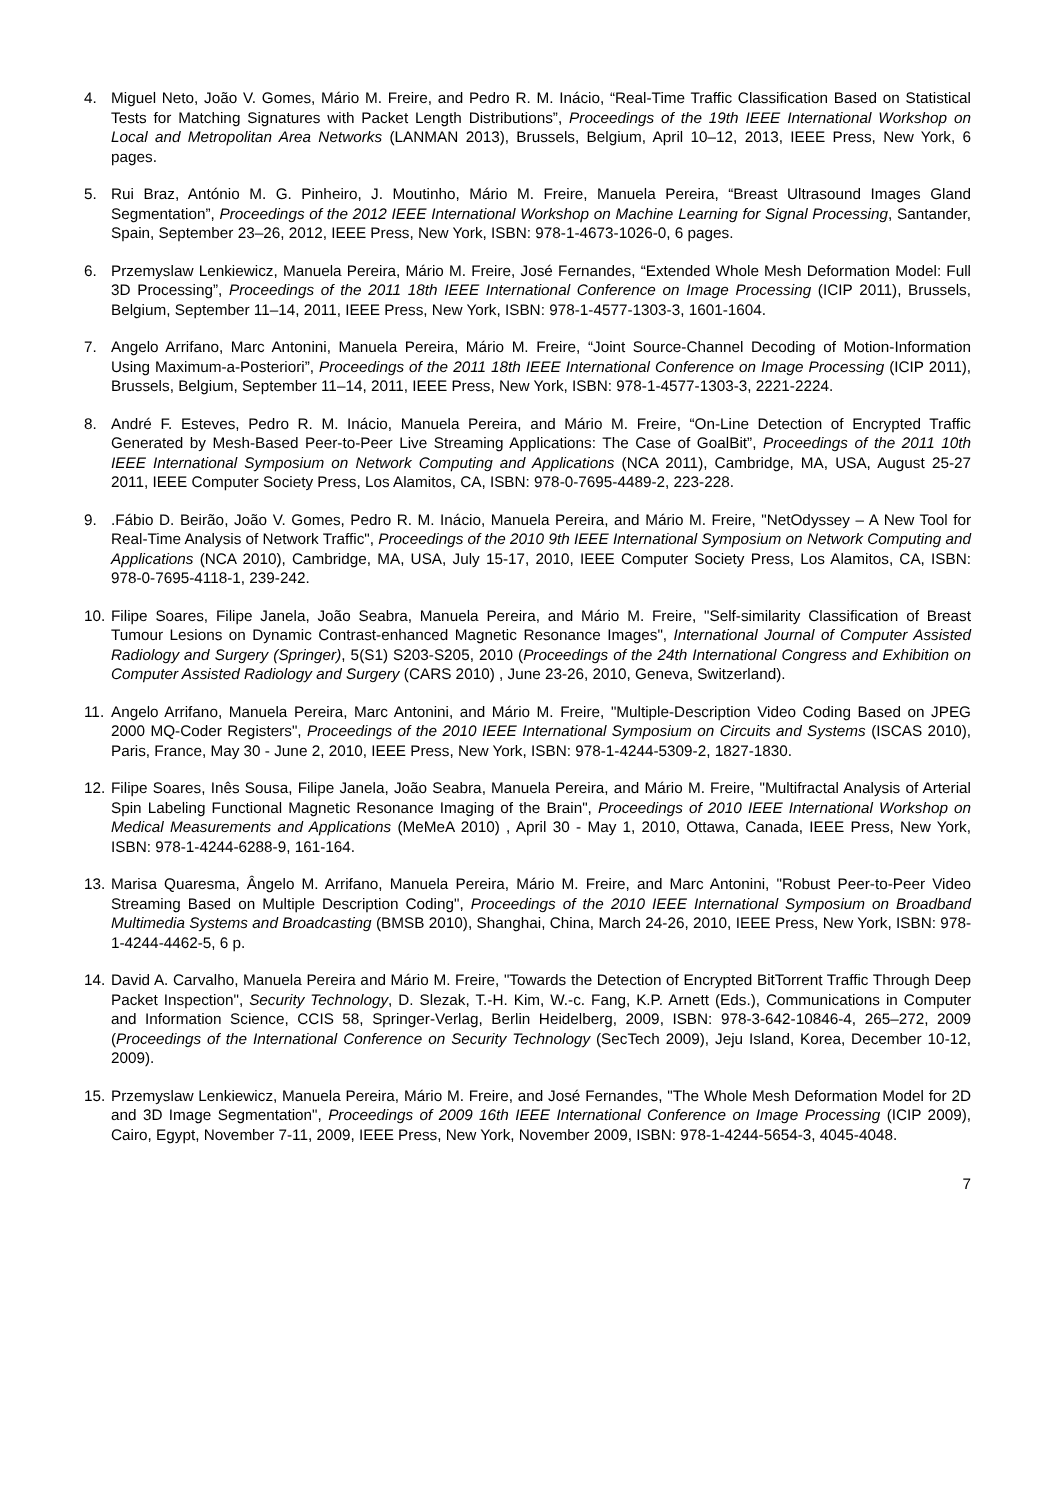4. Miguel Neto, João V. Gomes, Mário M. Freire, and Pedro R. M. Inácio, “Real-Time Traffic Classification Based on Statistical Tests for Matching Signatures with Packet Length Distributions”, Proceedings of the 19th IEEE International Workshop on Local and Metropolitan Area Networks (LANMAN 2013), Brussels, Belgium, April 10–12, 2013, IEEE Press, New York, 6 pages.
5. Rui Braz, António M. G. Pinheiro, J. Moutinho, Mário M. Freire, Manuela Pereira, “Breast Ultrasound Images Gland Segmentation”, Proceedings of the 2012 IEEE International Workshop on Machine Learning for Signal Processing, Santander, Spain, September 23–26, 2012, IEEE Press, New York, ISBN: 978-1-4673-1026-0, 6 pages.
6. Przemyslaw Lenkiewicz, Manuela Pereira, Mário M. Freire, José Fernandes, “Extended Whole Mesh Deformation Model: Full 3D Processing”, Proceedings of the 2011 18th IEEE International Conference on Image Processing (ICIP 2011), Brussels, Belgium, September 11–14, 2011, IEEE Press, New York, ISBN: 978-1-4577-1303-3, 1601-1604.
7. Angelo Arrifano, Marc Antonini, Manuela Pereira, Mário M. Freire, “Joint Source-Channel Decoding of Motion-Information Using Maximum-a-Posteriori”, Proceedings of the 2011 18th IEEE International Conference on Image Processing (ICIP 2011), Brussels, Belgium, September 11–14, 2011, IEEE Press, New York, ISBN: 978-1-4577-1303-3, 2221-2224.
8. André F. Esteves, Pedro R. M. Inácio, Manuela Pereira, and Mário M. Freire, “On-Line Detection of Encrypted Traffic Generated by Mesh-Based Peer-to-Peer Live Streaming Applications: The Case of GoalBit”, Proceedings of the 2011 10th IEEE International Symposium on Network Computing and Applications (NCA 2011), Cambridge, MA, USA, August 25-27 2011, IEEE Computer Society Press, Los Alamitos, CA, ISBN: 978-0-7695-4489-2, 223-228.
9. .Fábio D. Beirão, João V. Gomes, Pedro R. M. Inácio, Manuela Pereira, and Mário M. Freire, "NetOdyssey – A New Tool for Real-Time Analysis of Network Traffic", Proceedings of the 2010 9th IEEE International Symposium on Network Computing and Applications (NCA 2010), Cambridge, MA, USA, July 15-17, 2010, IEEE Computer Society Press, Los Alamitos, CA, ISBN: 978-0-7695-4118-1, 239-242.
10.
Filipe Soares, Filipe Janela, João Seabra, Manuela Pereira, and Mário M. Freire, "Self-similarity Classification of Breast Tumour Lesions on Dynamic Contrast-enhanced Magnetic Resonance Images", International Journal of Computer Assisted Radiology and Surgery (Springer), 5(S1) S203-S205, 2010 (Proceedings of the 24th International Congress and Exhibition on Computer Assisted Radiology and Surgery (CARS 2010) , June 23-26, 2010, Geneva, Switzerland).
11.
Angelo Arrifano, Manuela Pereira, Marc Antonini, and Mário M. Freire, "Multiple-Description Video Coding Based on JPEG 2000 MQ-Coder Registers", Proceedings of the 2010 IEEE International Symposium on Circuits and Systems (ISCAS 2010), Paris, France, May 30 - June 2, 2010, IEEE Press, New York, ISBN: 978-1-4244-5309-2, 1827-1830.
12.
Filipe Soares, Inês Sousa, Filipe Janela, João Seabra, Manuela Pereira, and Mário M. Freire, "Multifractal Analysis of Arterial Spin Labeling Functional Magnetic Resonance Imaging of the Brain", Proceedings of 2010 IEEE International Workshop on Medical Measurements and Applications (MeMeA 2010) , April 30 - May 1, 2010, Ottawa, Canada, IEEE Press, New York, ISBN: 978-1-4244-6288-9, 161-164.
13.
Marisa Quaresma, Ângelo M. Arrifano, Manuela Pereira, Mário M. Freire, and Marc Antonini, "Robust Peer-to-Peer Video Streaming Based on Multiple Description Coding", Proceedings of the 2010 IEEE International Symposium on Broadband Multimedia Systems and Broadcasting (BMSB 2010), Shanghai, China, March 24-26, 2010, IEEE Press, New York, ISBN: 978-1-4244-4462-5, 6 p.
14.
David A. Carvalho, Manuela Pereira and Mário M. Freire, "Towards the Detection of Encrypted BitTorrent Traffic Through Deep Packet Inspection", Security Technology, D. Slezak, T.-H. Kim, W.-c. Fang, K.P. Arnett (Eds.), Communications in Computer and Information Science, CCIS 58, Springer-Verlag, Berlin Heidelberg, 2009, ISBN: 978-3-642-10846-4, 265–272, 2009 (Proceedings of the International Conference on Security Technology (SecTech 2009), Jeju Island, Korea, December 10-12, 2009).
15.
Przemyslaw Lenkiewicz, Manuela Pereira, Mário M. Freire, and José Fernandes, "The Whole Mesh Deformation Model for 2D and 3D Image Segmentation", Proceedings of 2009 16th IEEE International Conference on Image Processing (ICIP 2009), Cairo, Egypt, November 7-11, 2009, IEEE Press, New York, November 2009, ISBN: 978-1-4244-5654-3, 4045-4048.
7